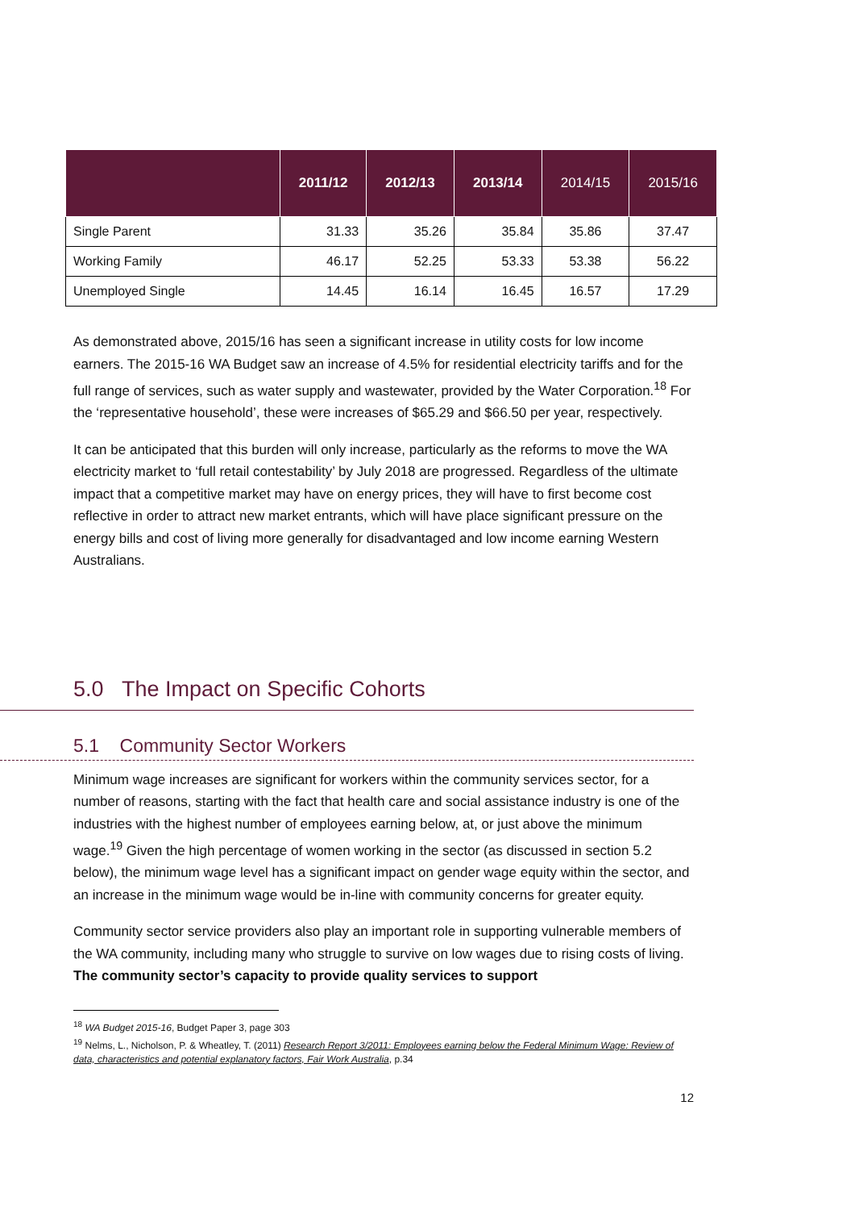| | 2011/12 | 2012/13 | 2013/14 | 2014/15 | 2015/16 |
| --- | --- | --- | --- | --- | --- |
| Single Parent | 31.33 | 35.26 | 35.84 | 35.86 | 37.47 |
| Working Family | 46.17 | 52.25 | 53.33 | 53.38 | 56.22 |
| Unemployed Single | 14.45 | 16.14 | 16.45 | 16.57 | 17.29 |
As demonstrated above, 2015/16 has seen a significant increase in utility costs for low income earners. The 2015-16 WA Budget saw an increase of 4.5% for residential electricity tariffs and for the full range of services, such as water supply and wastewater, provided by the Water Corporation.<sup>18</sup> For the ‘representative household’, these were increases of $65.29 and $66.50 per year, respectively.
It can be anticipated that this burden will only increase, particularly as the reforms to move the WA electricity market to ‘full retail contestability’ by July 2018 are progressed. Regardless of the ultimate impact that a competitive market may have on energy prices, they will have to first become cost reflective in order to attract new market entrants, which will have place significant pressure on the energy bills and cost of living more generally for disadvantaged and low income earning Western Australians.
5.0 The Impact on Specific Cohorts
5.1 Community Sector Workers
Minimum wage increases are significant for workers within the community services sector, for a number of reasons, starting with the fact that health care and social assistance industry is one of the industries with the highest number of employees earning below, at, or just above the minimum wage.<sup>19</sup> Given the high percentage of women working in the sector (as discussed in section 5.2 below), the minimum wage level has a significant impact on gender wage equity within the sector, and an increase in the minimum wage would be in-line with community concerns for greater equity.
Community sector service providers also play an important role in supporting vulnerable members of the WA community, including many who struggle to survive on low wages due to rising costs of living. The community sector’s capacity to provide quality services to support
<sup>18</sup> WA Budget 2015-16, Budget Paper 3, page 303
<sup>19</sup> Nelms, L., Nicholson, P. & Wheatley, T. (2011) Research Report 3/2011: Employees earning below the Federal Minimum Wage: Review of data, characteristics and potential explanatory factors, Fair Work Australia, p.34
12